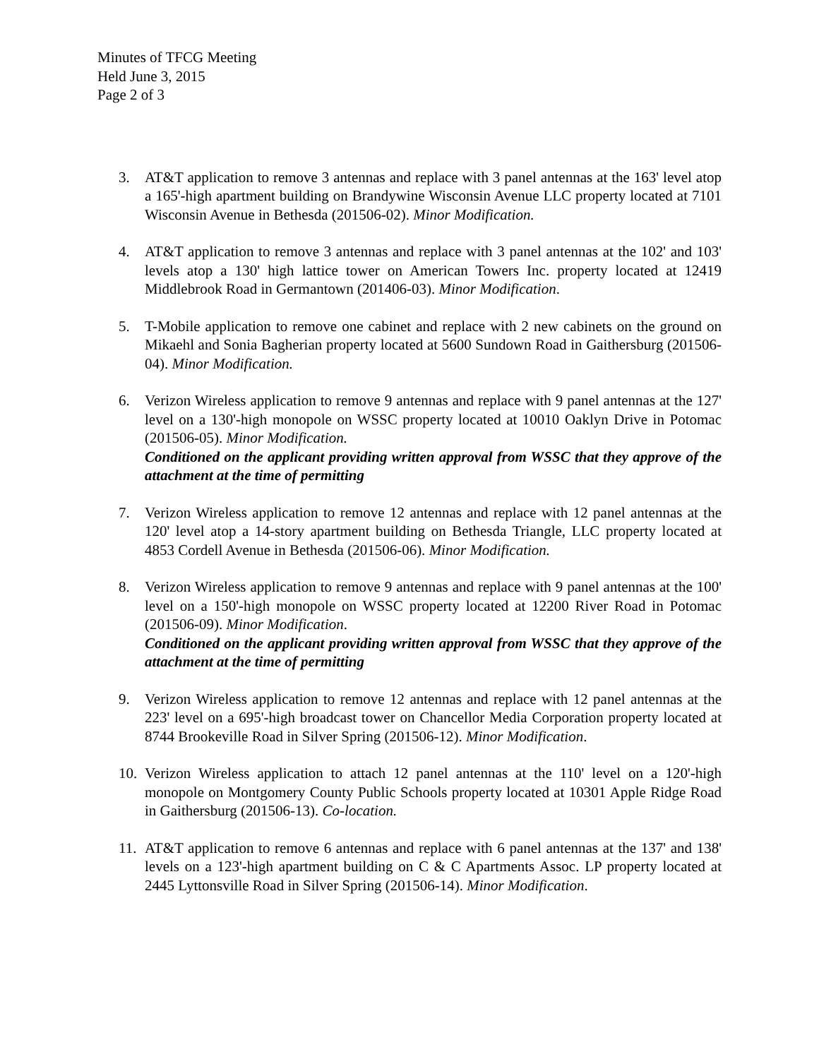Minutes of TFCG Meeting
Held June 3, 2015
Page 2 of 3
3. AT&T application to remove 3 antennas and replace with 3 panel antennas at the 163' level atop a 165'-high apartment building on Brandywine Wisconsin Avenue LLC property located at 7101 Wisconsin Avenue in Bethesda (201506-02). Minor Modification.
4. AT&T application to remove 3 antennas and replace with 3 panel antennas at the 102' and 103' levels atop a 130' high lattice tower on American Towers Inc. property located at 12419 Middlebrook Road in Germantown (201406-03). Minor Modification.
5. T-Mobile application to remove one cabinet and replace with 2 new cabinets on the ground on Mikaehl and Sonia Bagherian property located at 5600 Sundown Road in Gaithersburg (201506-04). Minor Modification.
6. Verizon Wireless application to remove 9 antennas and replace with 9 panel antennas at the 127' level on a 130'-high monopole on WSSC property located at 10010 Oaklyn Drive in Potomac (201506-05). Minor Modification.
Conditioned on the applicant providing written approval from WSSC that they approve of the attachment at the time of permitting
7. Verizon Wireless application to remove 12 antennas and replace with 12 panel antennas at the 120' level atop a 14-story apartment building on Bethesda Triangle, LLC property located at 4853 Cordell Avenue in Bethesda (201506-06). Minor Modification.
8. Verizon Wireless application to remove 9 antennas and replace with 9 panel antennas at the 100' level on a 150'-high monopole on WSSC property located at 12200 River Road in Potomac (201506-09). Minor Modification.
Conditioned on the applicant providing written approval from WSSC that they approve of the attachment at the time of permitting
9. Verizon Wireless application to remove 12 antennas and replace with 12 panel antennas at the 223' level on a 695'-high broadcast tower on Chancellor Media Corporation property located at 8744 Brookeville Road in Silver Spring (201506-12). Minor Modification.
10.
Verizon Wireless application to attach 12 panel antennas at the 110' level on a 120'-high monopole on Montgomery County Public Schools property located at 10301 Apple Ridge Road in Gaithersburg (201506-13). Co-location.
11.
AT&T application to remove 6 antennas and replace with 6 panel antennas at the 137' and 138' levels on a 123'-high apartment building on C & C Apartments Assoc. LP property located at 2445 Lyttonsville Road in Silver Spring (201506-14). Minor Modification.